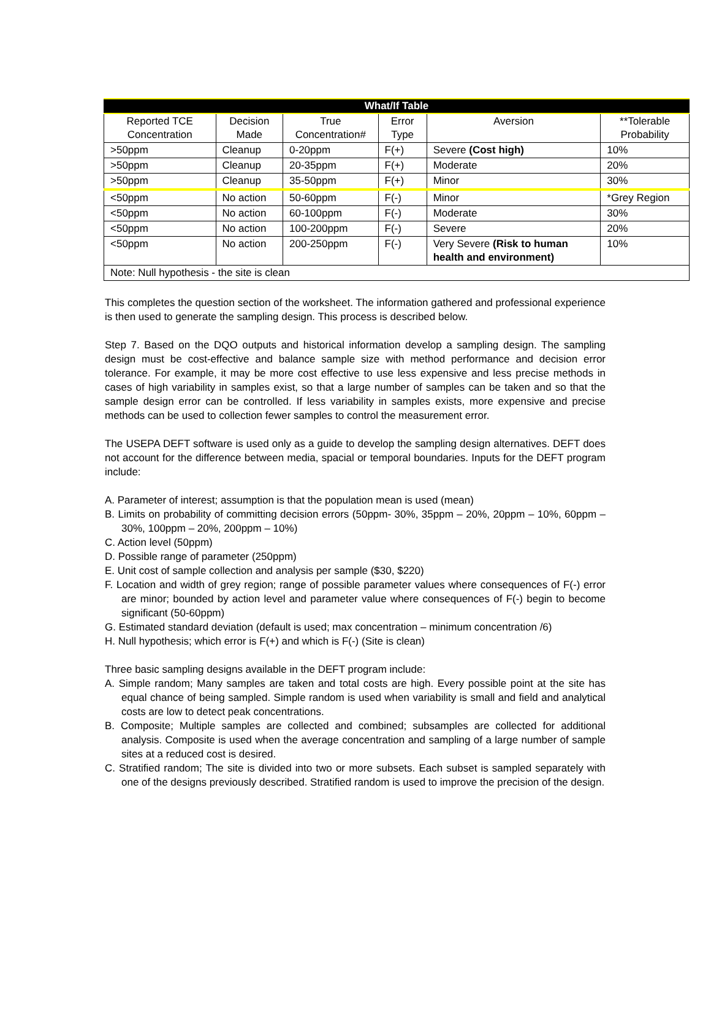| What/If Table | | | | | |
| --- | --- | --- | --- | --- | --- |
| Reported TCE Concentration | Decision Made | True Concentration# | Error Type | Aversion | **Tolerable Probability |
| >50ppm | Cleanup | 0-20ppm | F(+) | Severe (Cost high) | 10% |
| >50ppm | Cleanup | 20-35ppm | F(+) | Moderate | 20% |
| >50ppm | Cleanup | 35-50ppm | F(+) | Minor | 30% |
| <50ppm | No action | 50-60ppm | F(-) | Minor | *Grey Region |
| <50ppm | No action | 60-100ppm | F(-) | Moderate | 30% |
| <50ppm | No action | 100-200ppm | F(-) | Severe | 20% |
| <50ppm | No action | 200-250ppm | F(-) | Very Severe (Risk to human health and environment) | 10% |
| Note: Null hypothesis - the site is clean | | | | | |
This completes the question section of the worksheet. The information gathered and professional experience is then used to generate the sampling design. This process is described below.
Step 7. Based on the DQO outputs and historical information develop a sampling design. The sampling design must be cost-effective and balance sample size with method performance and decision error tolerance. For example, it may be more cost effective to use less expensive and less precise methods in cases of high variability in samples exist, so that a large number of samples can be taken and so that the sample design error can be controlled. If less variability in samples exists, more expensive and precise methods can be used to collection fewer samples to control the measurement error.
The USEPA DEFT software is used only as a guide to develop the sampling design alternatives. DEFT does not account for the difference between media, spacial or temporal boundaries. Inputs for the DEFT program include:
A. Parameter of interest; assumption is that the population mean is used (mean)
B. Limits on probability of committing decision errors (50ppm- 30%, 35ppm – 20%, 20ppm – 10%, 60ppm – 30%, 100ppm – 20%, 200ppm – 10%)
C. Action level (50ppm)
D. Possible range of parameter (250ppm)
E. Unit cost of sample collection and analysis per sample ($30, $220)
F. Location and width of grey region; range of possible parameter values where consequences of F(-) error are minor; bounded by action level and parameter value where consequences of F(-) begin to become significant (50-60ppm)
G. Estimated standard deviation (default is used; max concentration – minimum concentration /6)
H. Null hypothesis; which error is F(+) and which is F(-) (Site is clean)
Three basic sampling designs available in the DEFT program include:
A. Simple random; Many samples are taken and total costs are high. Every possible point at the site has equal chance of being sampled. Simple random is used when variability is small and field and analytical costs are low to detect peak concentrations.
B. Composite; Multiple samples are collected and combined; subsamples are collected for additional analysis. Composite is used when the average concentration and sampling of a large number of sample sites at a reduced cost is desired.
C. Stratified random; The site is divided into two or more subsets. Each subset is sampled separately with one of the designs previously described. Stratified random is used to improve the precision of the design.